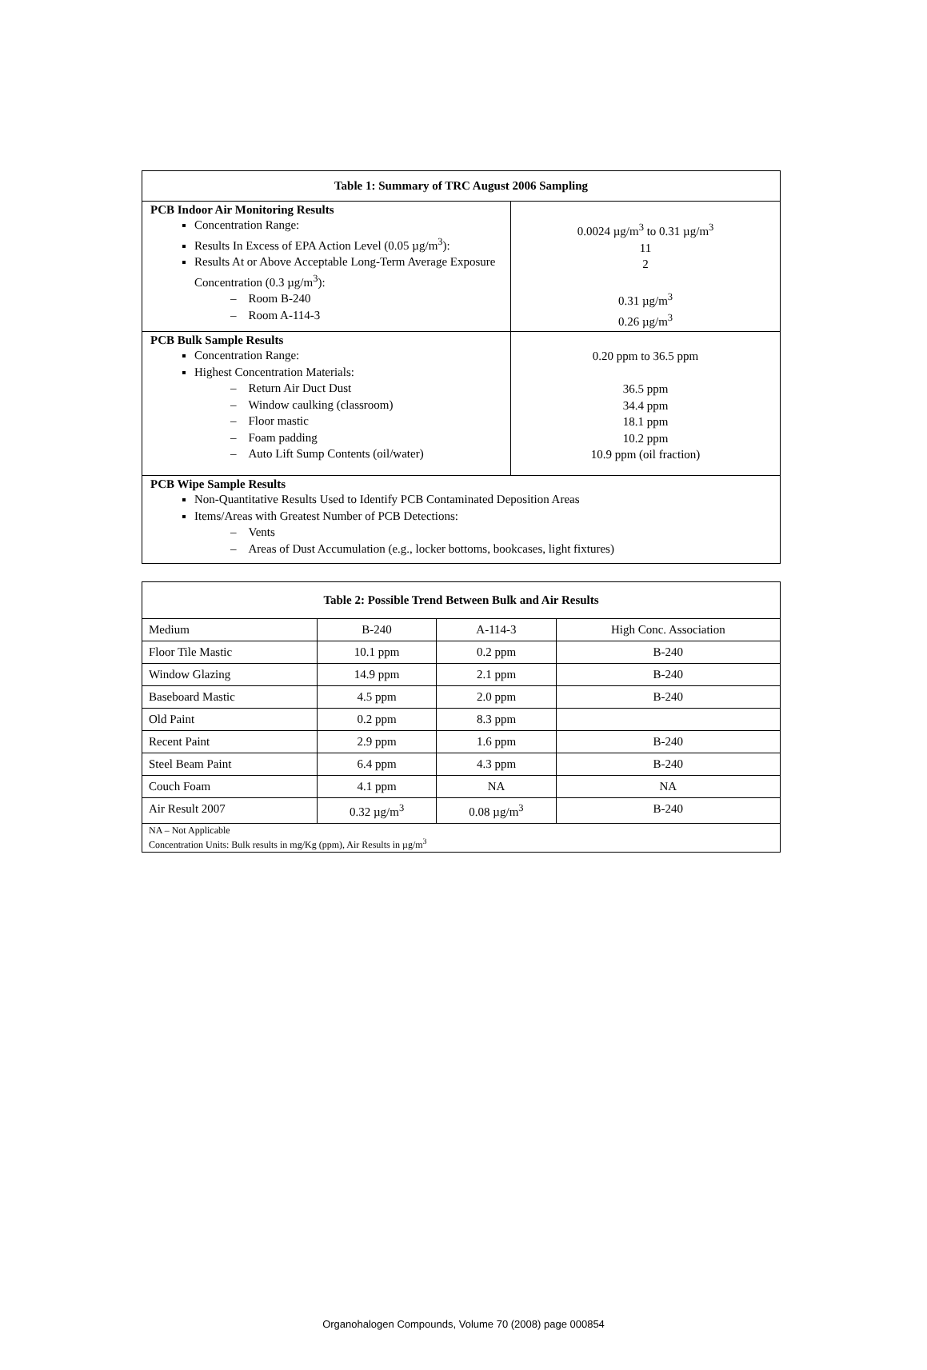| Table 1: Summary of TRC August 2006 Sampling | |
| --- | --- |
| PCB Indoor Air Monitoring Results Concentration Range: Results In Excess of EPA Action Level (0.05 µg/m<sup>3</sup>): Results At or Above Acceptable Long-Term Average Exposure Concentration (0.3 µg/m<sup>3</sup>): – Room B-240 – Room A-114-3 | 0.0024 µg/m<sup>3</sup> to 0.31 µg/m<sup>3</sup> 11 2 0.31 µg/m<sup>3</sup> 0.26 µg/m<sup>3</sup> |
| PCB Bulk Sample Results Concentration Range: Highest Concentration Materials: – Return Air Duct Dust – Window caulking (classroom) – Floor mastic – Foam padding – Auto Lift Sump Contents (oil/water) | 0.20 ppm to 36.5 ppm 36.5 ppm 34.4 ppm 18.1 ppm 10.2 ppm 10.9 ppm (oil fraction) |
| PCB Wipe Sample Results Non-Quantitative Results Used to Identify PCB Contaminated Deposition Areas Items/Areas with Greatest Number of PCB Detections: – Vents – Areas of Dust Accumulation (e.g., locker bottoms, bookcases, light fixtures) | |
| Table 2: Possible Trend Between Bulk and Air Results | | | |
| --- | --- | --- | --- |
| Medium | B-240 | A-114-3 | High Conc. Association |
| Floor Tile Mastic | 10.1 ppm | 0.2 ppm | B-240 |
| Window Glazing | 14.9 ppm | 2.1 ppm | B-240 |
| Baseboard Mastic | 4.5 ppm | 2.0 ppm | B-240 |
| Old Paint | 0.2 ppm | 8.3 ppm | |
| Recent Paint | 2.9 ppm | 1.6 ppm | B-240 |
| Steel Beam Paint | 6.4 ppm | 4.3 ppm | B-240 |
| Couch Foam | 4.1 ppm | NA | NA |
| Air Result 2007 | 0.32 µg/m<sup>3</sup> | 0.08 µg/m<sup>3</sup> | B-240 |
| NA – Not Applicable Concentration Units: Bulk results in mg/Kg (ppm), Air Results in µg/m<sup>3</sup> | | | |
Organohalogen Compounds, Volume 70 (2008) page 000854